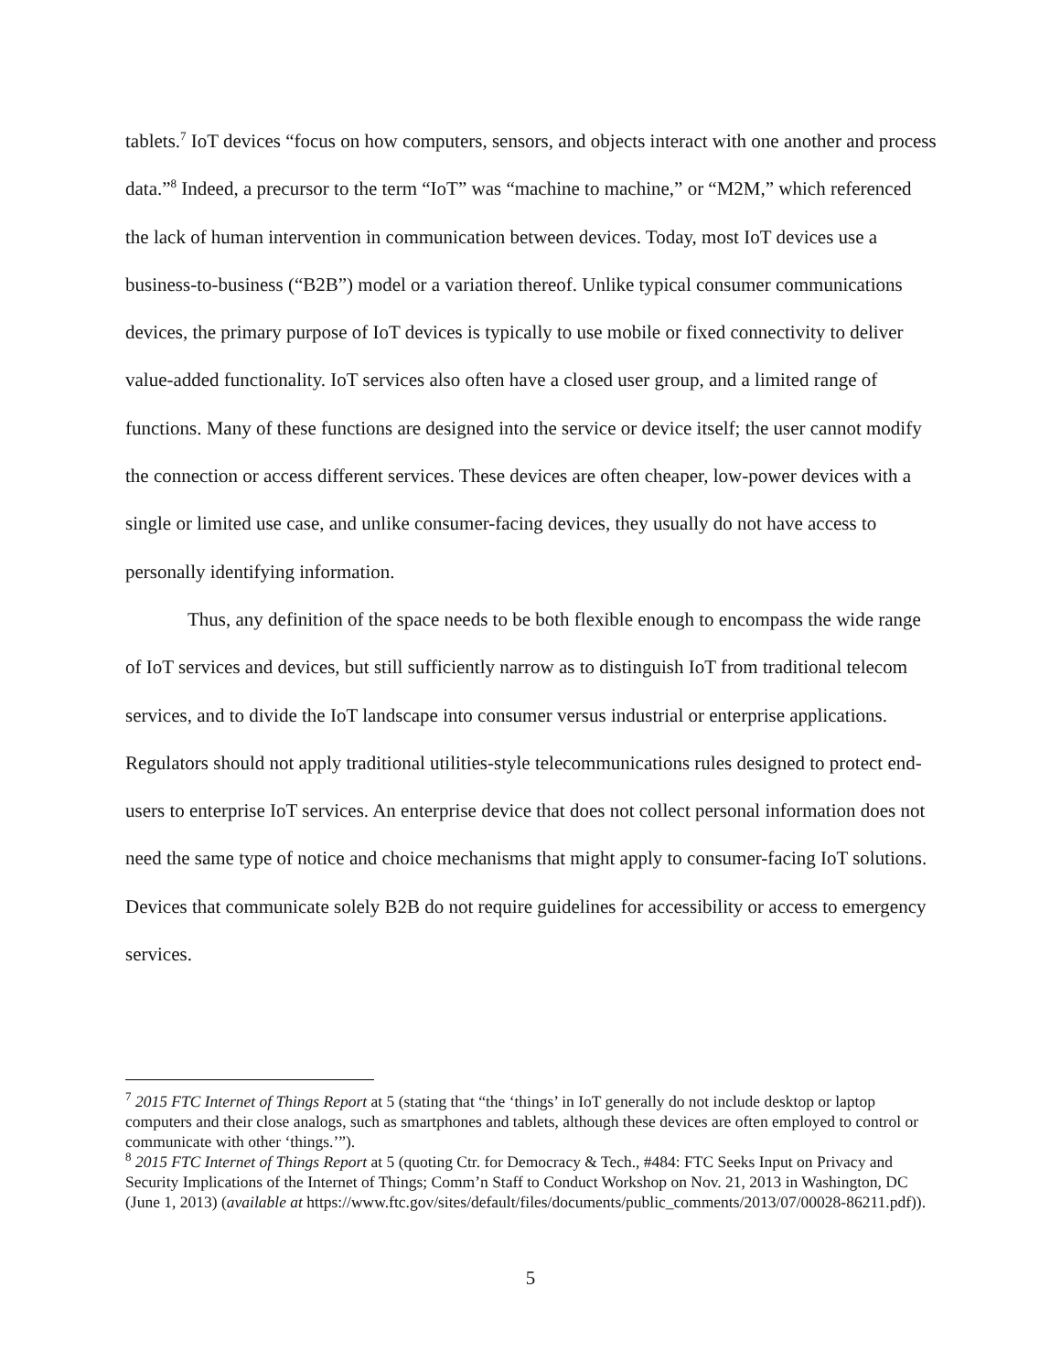tablets.<sup>7</sup> IoT devices “focus on how computers, sensors, and objects interact with one another and process data.”<sup>8</sup> Indeed, a precursor to the term “IoT” was “machine to machine,” or “M2M,” which referenced the lack of human intervention in communication between devices. Today, most IoT devices use a business-to-business (“B2B”) model or a variation thereof. Unlike typical consumer communications devices, the primary purpose of IoT devices is typically to use mobile or fixed connectivity to deliver value-added functionality. IoT services also often have a closed user group, and a limited range of functions. Many of these functions are designed into the service or device itself; the user cannot modify the connection or access different services. These devices are often cheaper, low-power devices with a single or limited use case, and unlike consumer-facing devices, they usually do not have access to personally identifying information.
Thus, any definition of the space needs to be both flexible enough to encompass the wide range of IoT services and devices, but still sufficiently narrow as to distinguish IoT from traditional telecom services, and to divide the IoT landscape into consumer versus industrial or enterprise applications. Regulators should not apply traditional utilities-style telecommunications rules designed to protect end-users to enterprise IoT services. An enterprise device that does not collect personal information does not need the same type of notice and choice mechanisms that might apply to consumer-facing IoT solutions. Devices that communicate solely B2B do not require guidelines for accessibility or access to emergency services.
<sup>7</sup> 2015 FTC Internet of Things Report at 5 (stating that “the ‘things’ in IoT generally do not include desktop or laptop computers and their close analogs, such as smartphones and tablets, although these devices are often employed to control or communicate with other ‘things.’”).
<sup>8</sup> 2015 FTC Internet of Things Report at 5 (quoting Ctr. for Democracy & Tech., #484: FTC Seeks Input on Privacy and Security Implications of the Internet of Things; Comm’n Staff to Conduct Workshop on Nov. 21, 2013 in Washington, DC (June 1, 2013) (available at https://www.ftc.gov/sites/default/files/documents/public_comments/2013/07/00028-86211.pdf)).
5